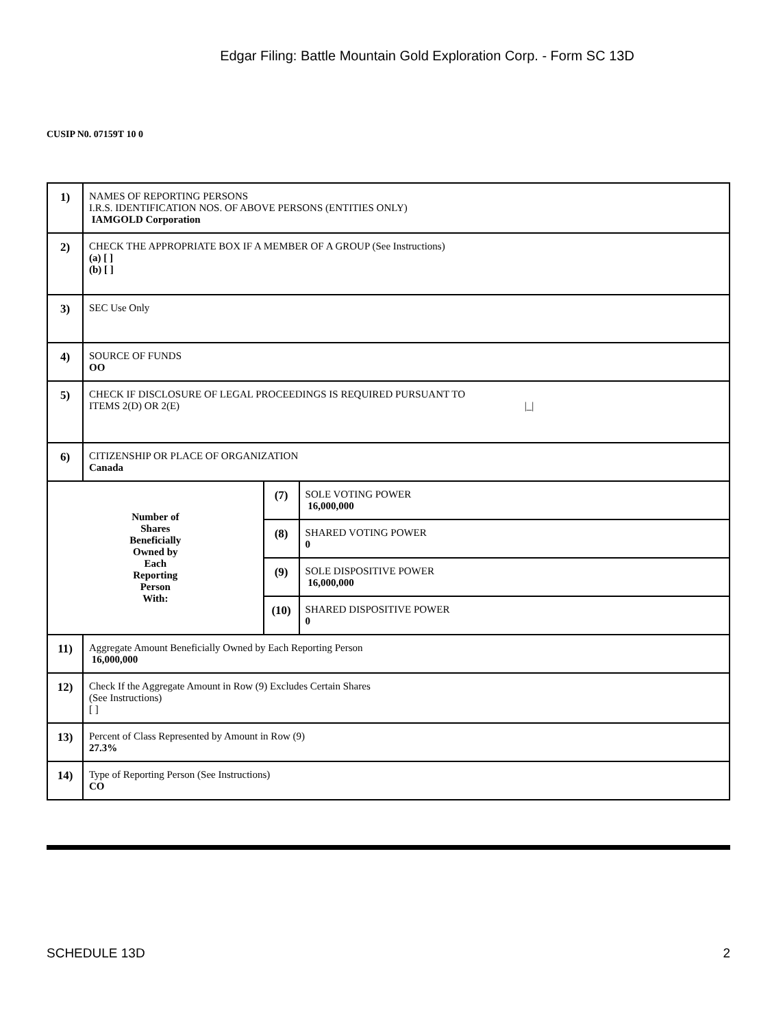Edgar Filing: Battle Mountain Gold Exploration Corp. - Form SC 13D
CUSIP N0. 07159T 10 0
| 1) | NAMES OF REPORTING PERSONS I.R.S. IDENTIFICATION NOS. OF ABOVE PERSONS (ENTITIES ONLY) IAMGOLD Corporation | | |
| 2) | CHECK THE APPROPRIATE BOX IF A MEMBER OF A GROUP (See Instructions) (a) [ ] (b) [ ] | | |
| 3) | SEC Use Only | | |
| 4) | SOURCE OF FUNDS OO | | |
| 5) | CHECK IF DISCLOSURE OF LEGAL PROCEEDINGS IS REQUIRED PURSUANT TO ITEMS 2(D) OR 2(E) /_/ | | |
| 6) | CITIZENSHIP OR PLACE OF ORGANIZATION Canada | | |
| Number of Shares Beneficially Owned by Each Reporting Person With: | | (7) | SOLE VOTING POWER 16,000,000 |
| | | (8) | SHARED VOTING POWER 0 |
| | | (9) | SOLE DISPOSITIVE POWER 16,000,000 |
| | | (10) | SHARED DISPOSITIVE POWER 0 |
| 11) | Aggregate Amount Beneficially Owned by Each Reporting Person 16,000,000 | | |
| 12) | Check If the Aggregate Amount in Row (9) Excludes Certain Shares (See Instructions) [ ] | | |
| 13) | Percent of Class Represented by Amount in Row (9) 27.3% | | |
| 14) | Type of Reporting Person (See Instructions) CO | | |
SCHEDULE 13D 2